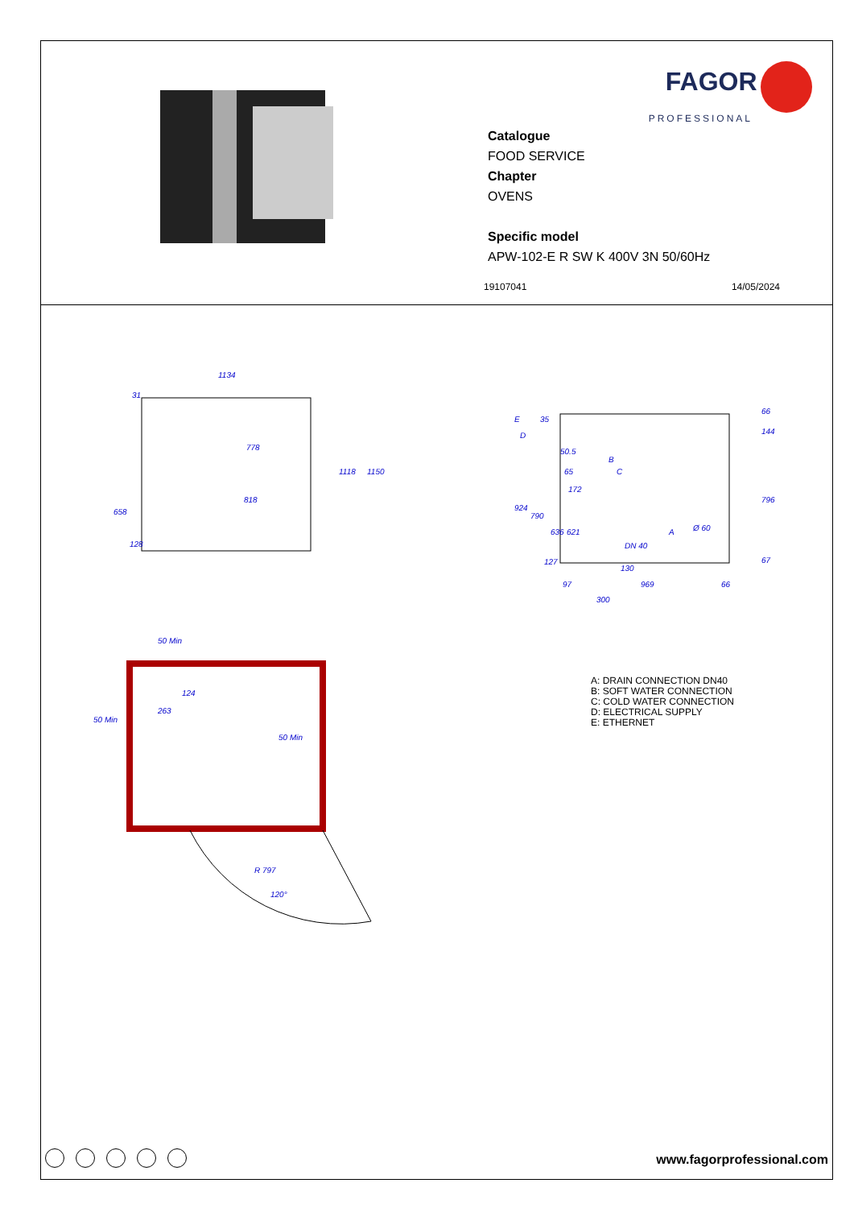FAGOR
PROFESSIONAL
Catalogue
FOOD SERVICE
Chapter
OVENS
Specific model
APW-102-E R SW K 400V 3N 50/60Hz
19107041 14/05/2024
1134
778
818
1118
1150
658
128
31
924
790
636
621
66
144
796
67
97
300
969
66
130
127
E
D
35
B
C
A
DN 40
Ø 60
50.5
65
172
50 Min
50 Min
263
124
50 Min
R 797
120°
A: DRAIN CONNECTION DN40
B: SOFT WATER CONNECTION
C: COLD WATER CONNECTION
D: ELECTRICAL SUPPLY
E: ETHERNET
www.fagorprofessional.com